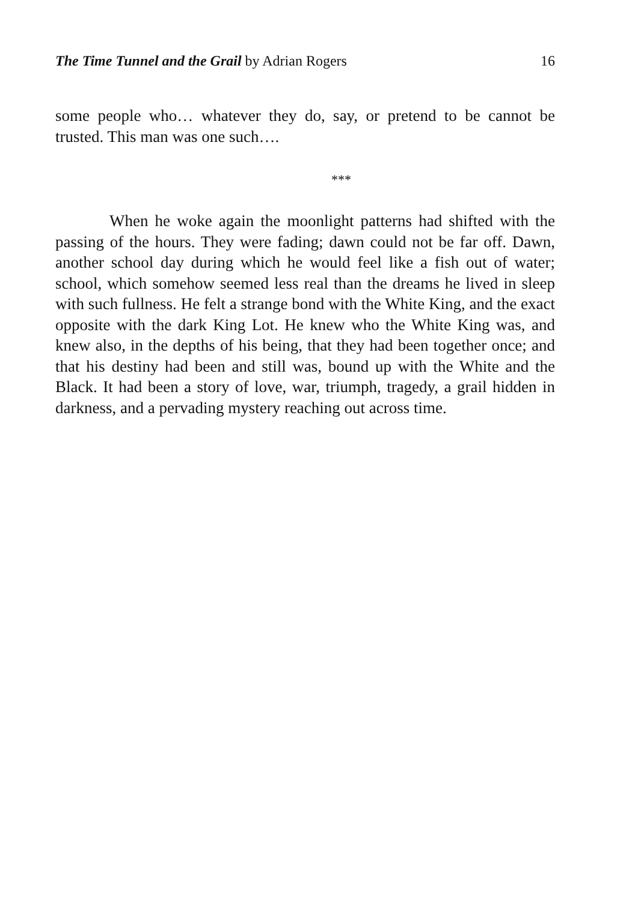The Time Tunnel and the Grail by Adrian Rogers 16
some people who… whatever they do, say, or pretend to be cannot be trusted. This man was one such….
***
When he woke again the moonlight patterns had shifted with the passing of the hours. They were fading; dawn could not be far off. Dawn, another school day during which he would feel like a fish out of water; school, which somehow seemed less real than the dreams he lived in sleep with such fullness. He felt a strange bond with the White King, and the exact opposite with the dark King Lot. He knew who the White King was, and knew also, in the depths of his being, that they had been together once; and that his destiny had been and still was, bound up with the White and the Black. It had been a story of love, war, triumph, tragedy, a grail hidden in darkness, and a pervading mystery reaching out across time.